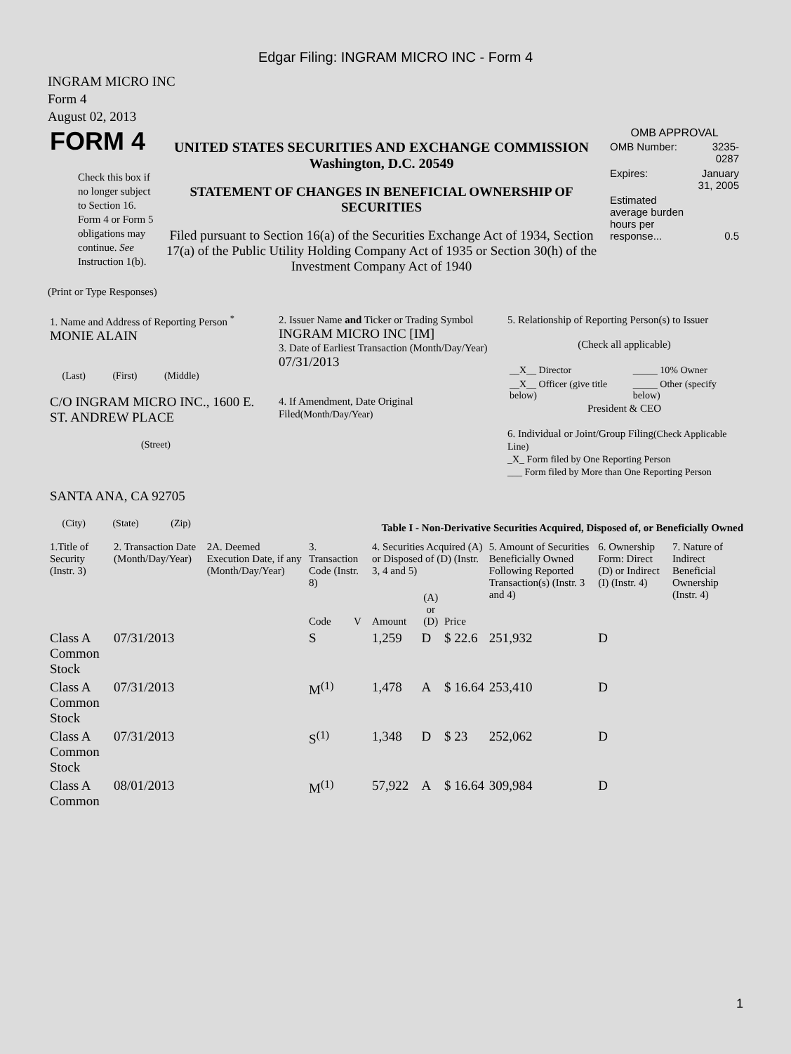Edgar Filing: INGRAM MICRO INC - Form 4
INGRAM MICRO INC
Form 4
August 02, 2013
| FORM 4 Check this box if no longer subject to Section 16. Form 4 or Form 5 obligations may continue. See Instruction 1(b). | UNITED STATES SECURITIES AND EXCHANGE COMMISSION Washington, D.C. 20549 STATEMENT OF CHANGES IN BENEFICIAL OWNERSHIP OF SECURITIES Filed pursuant to Section 16(a) of the Securities Exchange Act of 1934, Section 17(a) of the Public Utility Holding Company Act of 1935 or Section 30(h) of the Investment Company Act of 1940 | OMB APPROVAL / OMB Number: / 3235-0287 / / Expires: / January 31, 2005 / / Estimated average burden hours per response... / 0.5 / |
(Print or Type Responses)
| 1. Name and Address of Reporting Person <sup>*</sup> MONIE ALAIN (Last) (First) (Middle) C/O INGRAM MICRO INC., 1600 E. ST. ANDREW PLACE (Street) SANTA ANA, CA 92705 (City) (State) (Zip) | 2. Issuer Name and Ticker or Trading Symbol INGRAM MICRO INC [IM] 3. Date of Earliest Transaction (Month/Day/Year) 07/31/2013 4. If Amendment, Date Original Filed (Month/Day/Year) | 5. Relationship of Reporting Person(s) to Issuer (Check all applicable) / __X__ Director / _____ 10% Owner / / __X__ Officer (give title below) / _____ Other (specify below) / President & CEO 6. Individual or Joint/Group Filing (Check Applicable Line) _X_ Form filed by One Reporting Person ___ Form filed by More than One Reporting Person |
Table I - Non-Derivative Securities Acquired, Disposed of, or Beneficially Owned
| 1.Title of Security (Instr. 3) | 2. Transaction Date (Month/Day/Year) | 2A. Deemed Execution Date, if any (Month/Day/Year) | 3. Transaction Code (Instr. 8) | | 4. Securities Acquired (A) or Disposed of (D) (Instr. 3, 4 and 5) | | | 5. Amount of Securities Beneficially Owned Following Reported Transaction(s) (Instr. 3 and 4) | 6. Ownership Form: Direct (D) or Indirect (I) (Instr. 4) | 7. Nature of Indirect Beneficial Ownership (Instr. 4) |
| --- | --- | --- | --- | --- | --- | --- | --- | --- | --- | --- |
| | | | Code | V | Amount | (A) or (D) | Price | | | |
| Class A Common Stock | 07/31/2013 | | S | | 1,259 | D | $ 22.6 | 251,932 | D | |
| Class A Common Stock | 07/31/2013 | | M<sup>(1)</sup> | | 1,478 | A | $ 16.64 | 253,410 | D | |
| Class A Common Stock | 07/31/2013 | | S<sup>(1)</sup> | | 1,348 | D | $ 23 | 252,062 | D | |
| Class A Common | 08/01/2013 | | M<sup>(1)</sup> | | 57,922 | A | $ 16.64 | 309,984 | D | |
1